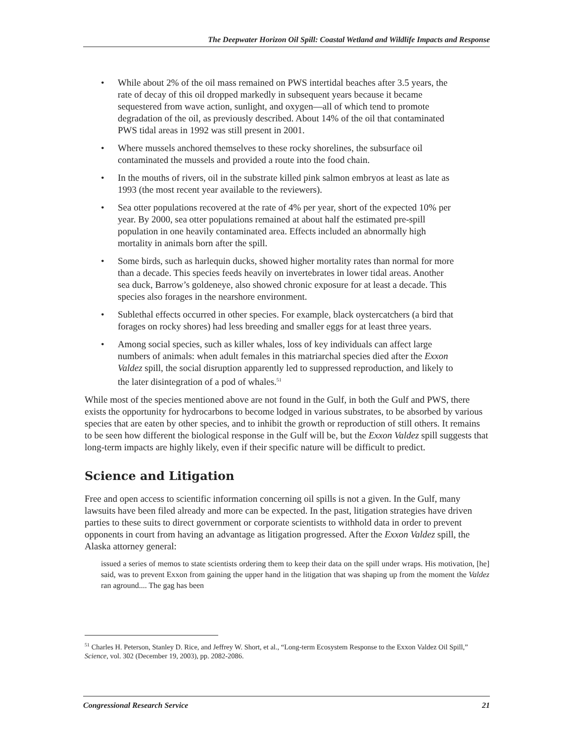The Deepwater Horizon Oil Spill: Coastal Wetland and Wildlife Impacts and Response
• While about 2% of the oil mass remained on PWS intertidal beaches after 3.5 years, the rate of decay of this oil dropped markedly in subsequent years because it became sequestered from wave action, sunlight, and oxygen—all of which tend to promote degradation of the oil, as previously described. About 14% of the oil that contaminated PWS tidal areas in 1992 was still present in 2001.
• Where mussels anchored themselves to these rocky shorelines, the subsurface oil contaminated the mussels and provided a route into the food chain.
• In the mouths of rivers, oil in the substrate killed pink salmon embryos at least as late as 1993 (the most recent year available to the reviewers).
• Sea otter populations recovered at the rate of 4% per year, short of the expected 10% per year. By 2000, sea otter populations remained at about half the estimated pre-spill population in one heavily contaminated area. Effects included an abnormally high mortality in animals born after the spill.
• Some birds, such as harlequin ducks, showed higher mortality rates than normal for more than a decade. This species feeds heavily on invertebrates in lower tidal areas. Another sea duck, Barrow’s goldeneye, also showed chronic exposure for at least a decade. This species also forages in the nearshore environment.
• Sublethal effects occurred in other species. For example, black oystercatchers (a bird that forages on rocky shores) had less breeding and smaller eggs for at least three years.
• Among social species, such as killer whales, loss of key individuals can affect large numbers of animals: when adult females in this matriarchal species died after the Exxon Valdez spill, the social disruption apparently led to suppressed reproduction, and likely to the later disintegration of a pod of whales.<sup>51</sup>
While most of the species mentioned above are not found in the Gulf, in both the Gulf and PWS, there exists the opportunity for hydrocarbons to become lodged in various substrates, to be absorbed by various species that are eaten by other species, and to inhibit the growth or reproduction of still others. It remains to be seen how different the biological response in the Gulf will be, but the Exxon Valdez spill suggests that long-term impacts are highly likely, even if their specific nature will be difficult to predict.
Science and Litigation
Free and open access to scientific information concerning oil spills is not a given. In the Gulf, many lawsuits have been filed already and more can be expected. In the past, litigation strategies have driven parties to these suits to direct government or corporate scientists to withhold data in order to prevent opponents in court from having an advantage as litigation progressed. After the Exxon Valdez spill, the Alaska attorney general:
issued a series of memos to state scientists ordering them to keep their data on the spill under wraps. His motivation, [he] said, was to prevent Exxon from gaining the upper hand in the litigation that was shaping up from the moment the Valdez ran aground.... The gag has been
<sup>51</sup> Charles H. Peterson, Stanley D. Rice, and Jeffrey W. Short, et al., “Long-term Ecosystem Response to the Exxon Valdez Oil Spill,” Science, vol. 302 (December 19, 2003), pp. 2082-2086.
Congressional Research Service 21